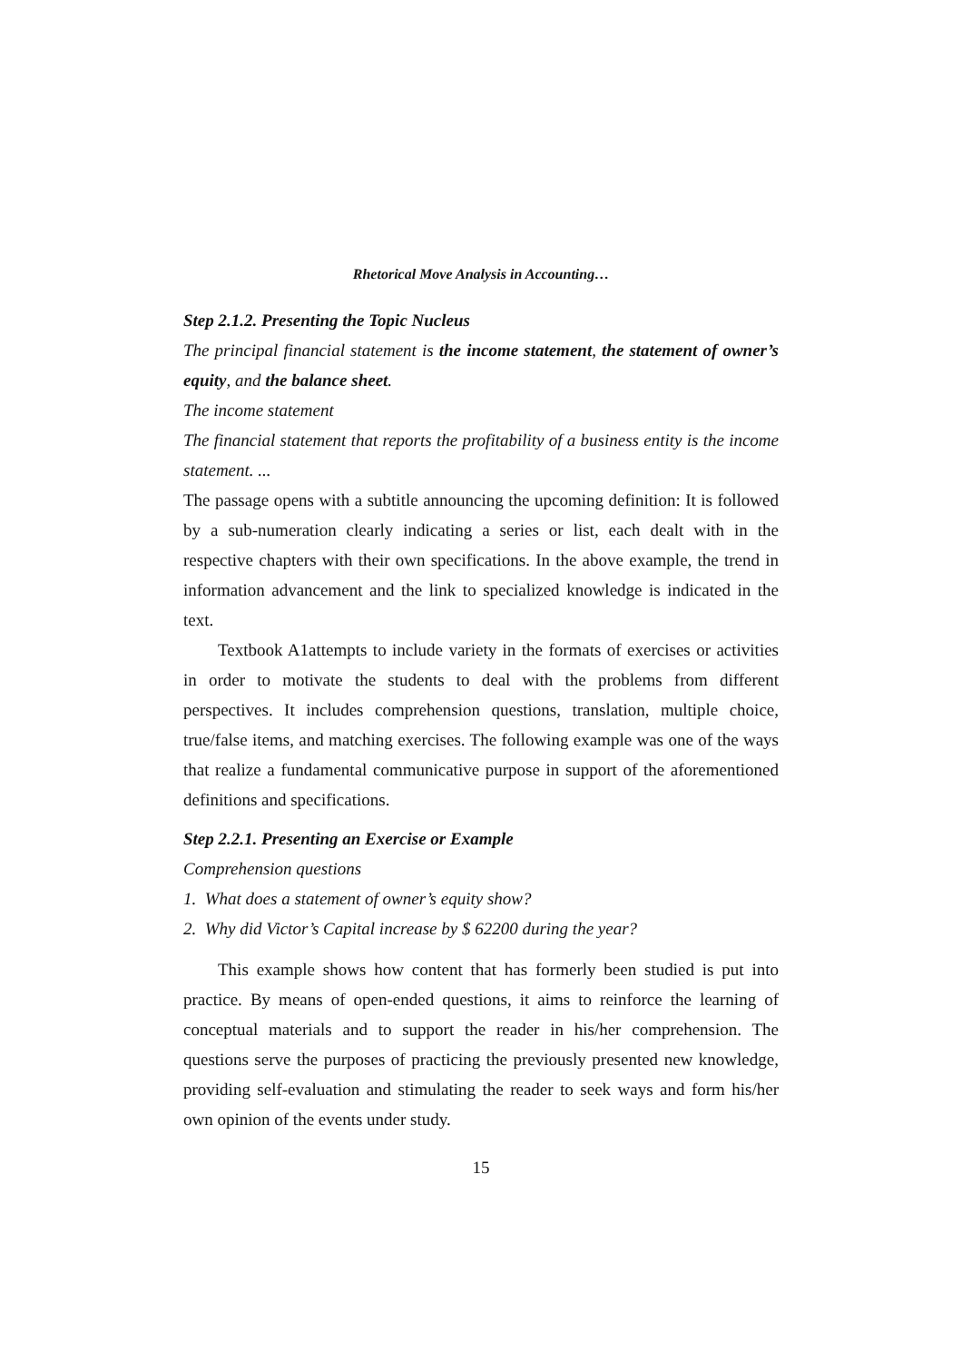Rhetorical Move Analysis in Accounting…
Step 2.1.2. Presenting the Topic Nucleus
The principal financial statement is the income statement, the statement of owner’s equity, and the balance sheet.
The income statement
The financial statement that reports the profitability of a business entity is the income statement. ...
The passage opens with a subtitle announcing the upcoming definition: It is followed by a sub-numeration clearly indicating a series or list, each dealt with in the respective chapters with their own specifications. In the above example, the trend in information advancement and the link to specialized knowledge is indicated in the text.
Textbook A1attempts to include variety in the formats of exercises or activities in order to motivate the students to deal with the problems from different perspectives. It includes comprehension questions, translation, multiple choice, true/false items, and matching exercises. The following example was one of the ways that realize a fundamental communicative purpose in support of the aforementioned definitions and specifications.
Step 2.2.1. Presenting an Exercise or Example
Comprehension questions
1. What does a statement of owner’s equity show?
2. Why did Victor’s Capital increase by $ 62200 during the year?
This example shows how content that has formerly been studied is put into practice. By means of open-ended questions, it aims to reinforce the learning of conceptual materials and to support the reader in his/her comprehension. The questions serve the purposes of practicing the previously presented new knowledge, providing self-evaluation and stimulating the reader to seek ways and form his/her own opinion of the events under study.
15